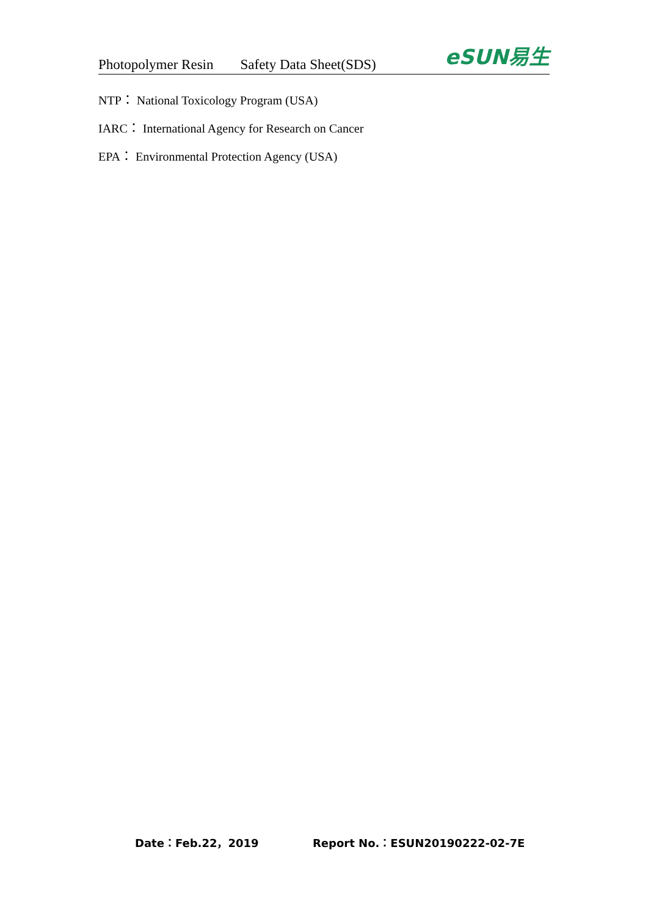Photopolymer Resin Safety Data Sheet(SDS)
eSUN易生
NTP： National Toxicology Program (USA)
IARC： International Agency for Research on Cancer
EPA： Environmental Protection Agency (USA)
Date：Feb.22，2019 Report No.：ESUN20190222-02-7E